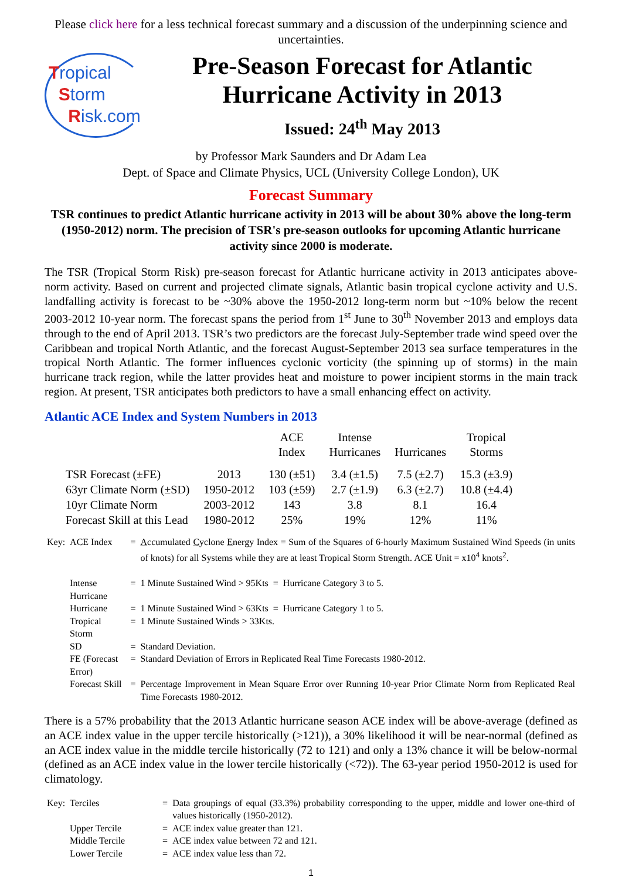Please click here for a less technical forecast summary and a discussion of the underpinning science and uncertainties.
Tropical
Storm
Risk.com
Pre-Season Forecast for Atlantic Hurricane Activity in 2013
Issued: 24<sup>th</sup> May 2013
by Professor Mark Saunders and Dr Adam Lea
Dept. of Space and Climate Physics, UCL (University College London), UK
Forecast Summary
TSR continues to predict Atlantic hurricane activity in 2013 will be about 30% above the long-term (1950-2012) norm. The precision of TSR's pre-season outlooks for upcoming Atlantic hurricane activity since 2000 is moderate.
The TSR (Tropical Storm Risk) pre-season forecast for Atlantic hurricane activity in 2013 anticipates above-norm activity. Based on current and projected climate signals, Atlantic basin tropical cyclone activity and U.S. landfalling activity is forecast to be ~30% above the 1950-2012 long-term norm but ~10% below the recent 2003-2012 10-year norm. The forecast spans the period from 1<sup>st</sup> June to 30<sup>th</sup> November 2013 and employs data through to the end of April 2013. TSR’s two predictors are the forecast July-September trade wind speed over the Caribbean and tropical North Atlantic, and the forecast August-September 2013 sea surface temperatures in the tropical North Atlantic. The former influences cyclonic vorticity (the spinning up of storms) in the main hurricane track region, while the latter provides heat and moisture to power incipient storms in the main track region. At present, TSR anticipates both predictors to have a small enhancing effect on activity.
Atlantic ACE Index and System Numbers in 2013
| | | ACE Index | Intense Hurricanes | Hurricanes | Tropical Storms |
| --- | --- | --- | --- | --- | --- |
| TSR Forecast (±FE) | 2013 | 130 (±51) | 3.4 (±1.5) | 7.5 (±2.7) | 15.3 (±3.9) |
| 63yr Climate Norm (±SD) | 1950-2012 | 103 (±59) | 2.7 (±1.9) | 6.3 (±2.7) | 10.8 (±4.4) |
| 10yr Climate Norm | 2003-2012 | 143 | 3.8 | 8.1 | 16.4 |
| Forecast Skill at this Lead | 1980-2012 | 25% | 19% | 12% | 11% |
| Key: | ACE Index | = | A ccumulated C yclone E nergy Index = Sum of the Squares of 6-hourly Maximum Sustained Wind Speeds (in units of knots) for all Systems while they are at least Tropical Storm Strength. ACE Unit = x10<sup>4</sup> knots<sup>2</sup>. |
| | Intense Hurricane | = | 1 Minute Sustained Wind > 95Kts = Hurricane Category 3 to 5. |
| | Hurricane | = | 1 Minute Sustained Wind > 63Kts = Hurricane Category 1 to 5. |
| | Tropical Storm | = | 1 Minute Sustained Winds > 33Kts. |
| | SD | = | Standard Deviation. |
| | FE (Forecast Error) | = | Standard Deviation of Errors in Replicated Real Time Forecasts 1980-2012. |
| | Forecast Skill | = | Percentage Improvement in Mean Square Error over Running 10-year Prior Climate Norm from Replicated Real Time Forecasts 1980-2012. |
There is a 57% probability that the 2013 Atlantic hurricane season ACE index will be above-average (defined as an ACE index value in the upper tercile historically (>121)), a 30% likelihood it will be near-normal (defined as an ACE index value in the middle tercile historically (72 to 121) and only a 13% chance it will be below-normal (defined as an ACE index value in the lower tercile historically (<72)). The 63-year period 1950-2012 is used for climatology.
| Key: | Terciles | = | Data groupings of equal (33.3%) probability corresponding to the upper, middle and lower one-third of values historically (1950-2012). |
| | Upper Tercile | = | ACE index value greater than 121. |
| | Middle Tercile | = | ACE index value between 72 and 121. |
| | Lower Tercile | = | ACE index value less than 72. |
1